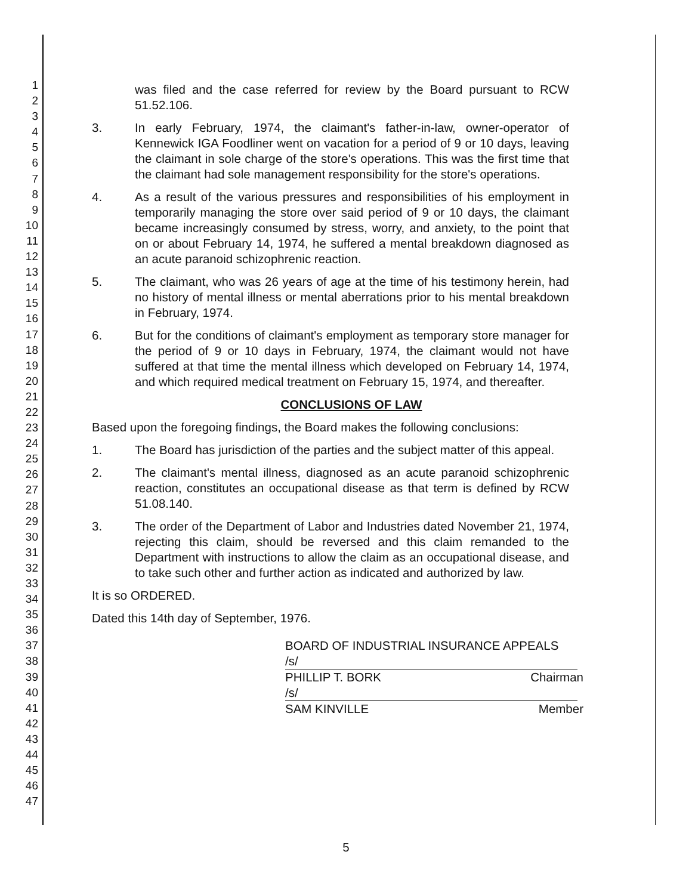1
2
3
4
5
6
7
8
9
10
11
12
13
14
15
16
17
18
19
20
21
22
23
24
25
26
27
28
29
30
31
32
33
34
35
36
37
38
39
40
41
42
43
44
45
46
47
was filed and the case referred for review by the Board pursuant to RCW 51.52.106.
3. In early February, 1974, the claimant's father-in-law, owner-operator of Kennewick IGA Foodliner went on vacation for a period of 9 or 10 days, leaving the claimant in sole charge of the store's operations. This was the first time that the claimant had sole management responsibility for the store's operations.
4. As a result of the various pressures and responsibilities of his employment in temporarily managing the store over said period of 9 or 10 days, the claimant became increasingly consumed by stress, worry, and anxiety, to the point that on or about February 14, 1974, he suffered a mental breakdown diagnosed as an acute paranoid schizophrenic reaction.
5. The claimant, who was 26 years of age at the time of his testimony herein, had no history of mental illness or mental aberrations prior to his mental breakdown in February, 1974.
6. But for the conditions of claimant's employment as temporary store manager for the period of 9 or 10 days in February, 1974, the claimant would not have suffered at that time the mental illness which developed on February 14, 1974, and which required medical treatment on February 15, 1974, and thereafter.
CONCLUSIONS OF LAW
Based upon the foregoing findings, the Board makes the following conclusions:
1. The Board has jurisdiction of the parties and the subject matter of this appeal.
2. The claimant's mental illness, diagnosed as an acute paranoid schizophrenic reaction, constitutes an occupational disease as that term is defined by RCW 51.08.140.
3. The order of the Department of Labor and Industries dated November 21, 1974, rejecting this claim, should be reversed and this claim remanded to the Department with instructions to allow the claim as an occupational disease, and to take such other and further action as indicated and authorized by law.
It is so ORDERED.
Dated this 14th day of September, 1976.
BOARD OF INDUSTRIAL INSURANCE APPEALS
/s/
PHILLIP T. BORK Chairman
/s/
SAM KINVILLE Member
5